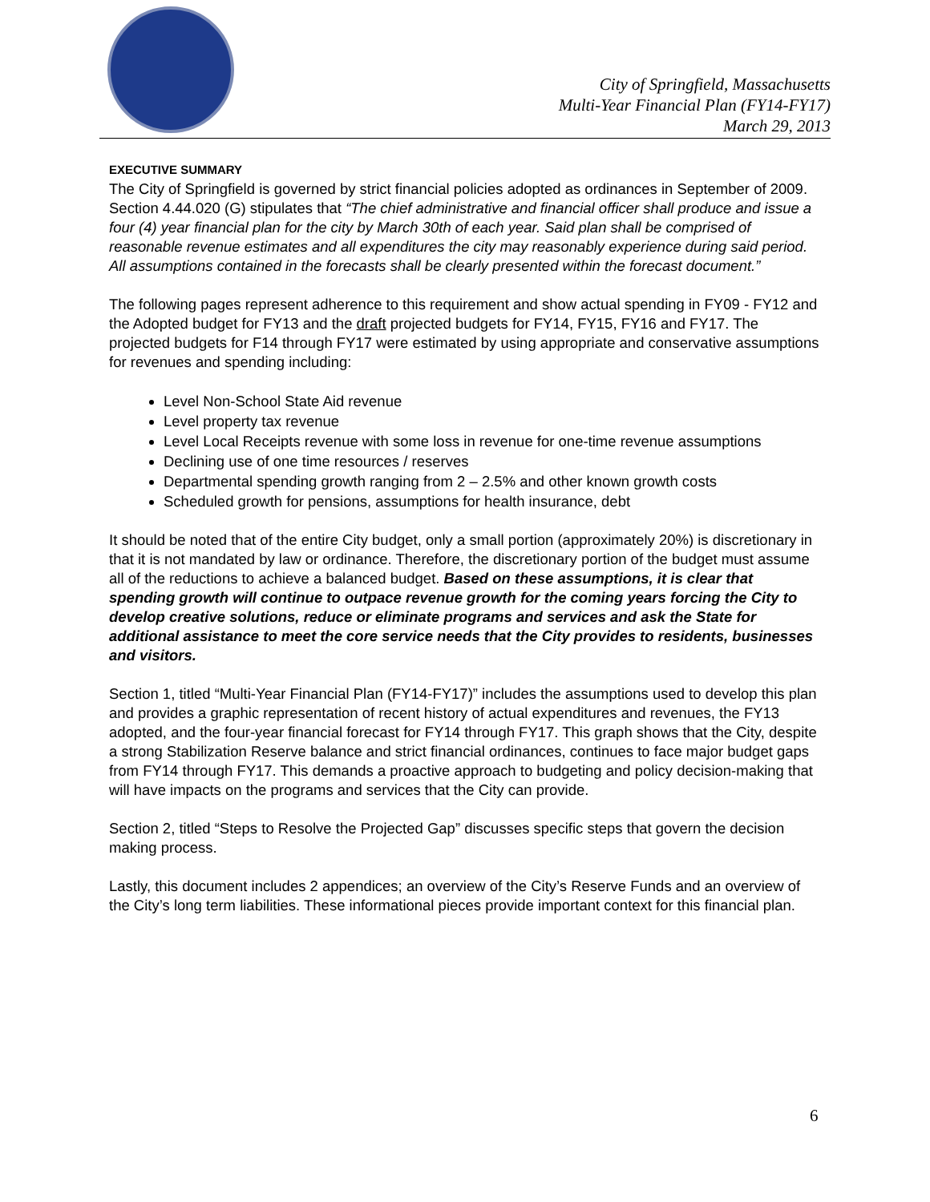City of Springfield, Massachusetts
Multi-Year Financial Plan (FY14-FY17)
March 29, 2013
EXECUTIVE SUMMARY
The City of Springfield is governed by strict financial policies adopted as ordinances in September of 2009. Section 4.44.020 (G) stipulates that “The chief administrative and financial officer shall produce and issue a four (4) year financial plan for the city by March 30th of each year. Said plan shall be comprised of reasonable revenue estimates and all expenditures the city may reasonably experience during said period. All assumptions contained in the forecasts shall be clearly presented within the forecast document.”
The following pages represent adherence to this requirement and show actual spending in FY09 - FY12 and the Adopted budget for FY13 and the draft projected budgets for FY14, FY15, FY16 and FY17. The projected budgets for F14 through FY17 were estimated by using appropriate and conservative assumptions for revenues and spending including:
Level Non-School State Aid revenue
Level property tax revenue
Level Local Receipts revenue with some loss in revenue for one-time revenue assumptions
Declining use of one time resources / reserves
Departmental spending growth ranging from 2 – 2.5% and other known growth costs
Scheduled growth for pensions, assumptions for health insurance, debt
It should be noted that of the entire City budget, only a small portion (approximately 20%) is discretionary in that it is not mandated by law or ordinance. Therefore, the discretionary portion of the budget must assume all of the reductions to achieve a balanced budget. Based on these assumptions, it is clear that spending growth will continue to outpace revenue growth for the coming years forcing the City to develop creative solutions, reduce or eliminate programs and services and ask the State for additional assistance to meet the core service needs that the City provides to residents, businesses and visitors.
Section 1, titled “Multi-Year Financial Plan (FY14-FY17)” includes the assumptions used to develop this plan and provides a graphic representation of recent history of actual expenditures and revenues, the FY13 adopted, and the four-year financial forecast for FY14 through FY17. This graph shows that the City, despite a strong Stabilization Reserve balance and strict financial ordinances, continues to face major budget gaps from FY14 through FY17. This demands a proactive approach to budgeting and policy decision-making that will have impacts on the programs and services that the City can provide.
Section 2, titled “Steps to Resolve the Projected Gap” discusses specific steps that govern the decision making process.
Lastly, this document includes 2 appendices; an overview of the City’s Reserve Funds and an overview of the City’s long term liabilities. These informational pieces provide important context for this financial plan.
6